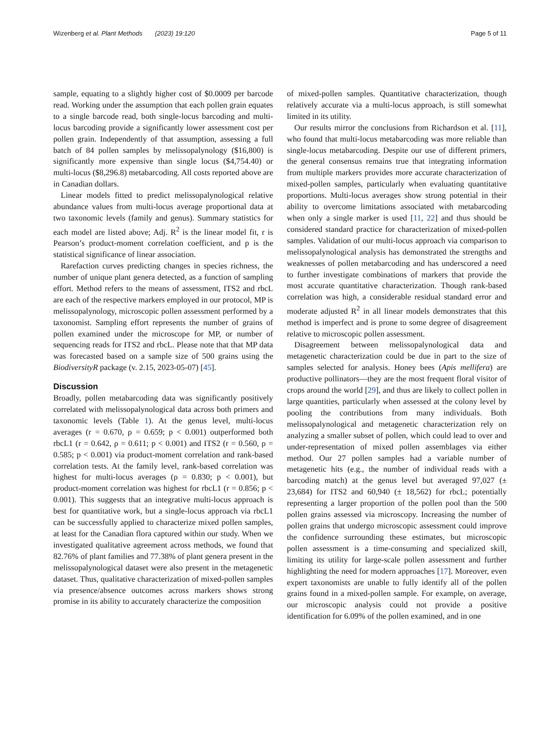Wizenberg et al. Plant Methods (2023) 19:120 Page 5 of 11
sample, equating to a slightly higher cost of $0.0009 per barcode read. Working under the assumption that each pollen grain equates to a single barcode read, both single-locus barcoding and multi-locus barcoding provide a significantly lower assessment cost per pollen grain. Independently of that assumption, assessing a full batch of 84 pollen samples by melissopalynology ($16,800) is significantly more expensive than single locus ($4,754.40) or multi-locus ($8,296.8) metabarcoding. All costs reported above are in Canadian dollars.
Linear models fitted to predict melissopalynological relative abundance values from multi-locus average proportional data at two taxonomic levels (family and genus). Summary statistics for each model are listed above; Adj. R<sup>2</sup> is the linear model fit, r is Pearson’s product-moment correlation coefficient, and p is the statistical significance of linear association.
Rarefaction curves predicting changes in species richness, the number of unique plant genera detected, as a function of sampling effort. Method refers to the means of assessment, ITS2 and rbcL are each of the respective markers employed in our protocol, MP is melissopalynology, microscopic pollen assessment performed by a taxonomist. Sampling effort represents the number of grains of pollen examined under the microscope for MP, or number of sequencing reads for ITS2 and rbcL. Please note that that MP data was forecasted based on a sample size of 500 grains using the BiodiversityR package (v. 2.15, 2023-05-07) [45].
Discussion
Broadly, pollen metabarcoding data was significantly positively correlated with melissopalynological data across both primers and taxonomic levels (Table 1). At the genus level, multi-locus averages (r = 0.670, ρ = 0.659; p < 0.001) outperformed both rbcL1 (r = 0.642, ρ = 0.611; p < 0.001) and ITS2 (r = 0.560, ρ = 0.585; p < 0.001) via product-moment correlation and rank-based correlation tests. At the family level, rank-based correlation was highest for multi-locus averages (ρ = 0.830; p < 0.001), but product-moment correlation was highest for rbcL1 (r = 0.856; p < 0.001). This suggests that an integrative multi-locus approach is best for quantitative work, but a single-locus approach via rbcL1 can be successfully applied to characterize mixed pollen samples, at least for the Canadian flora captured within our study. When we investigated qualitative agreement across methods, we found that 82.76% of plant families and 77.38% of plant genera present in the melissopalynological dataset were also present in the metagenetic dataset. Thus, qualitative characterization of mixed-pollen samples via presence/absence outcomes across markers shows strong promise in its ability to accurately characterize the composition
of mixed-pollen samples. Quantitative characterization, though relatively accurate via a multi-locus approach, is still somewhat limited in its utility.
Our results mirror the conclusions from Richardson et al. [11], who found that multi-locus metabarcoding was more reliable than single-locus metabarcoding. Despite our use of different primers, the general consensus remains true that integrating information from multiple markers provides more accurate characterization of mixed-pollen samples, particularly when evaluating quantitative proportions. Multi-locus averages show strong potential in their ability to overcome limitations associated with metabarcoding when only a single marker is used [11, 22] and thus should be considered standard practice for characterization of mixed-pollen samples. Validation of our multi-locus approach via comparison to melissopalynological analysis has demonstrated the strengths and weaknesses of pollen metabarcoding and has underscored a need to further investigate combinations of markers that provide the most accurate quantitative characterization. Though rank-based correlation was high, a considerable residual standard error and moderate adjusted R<sup>2</sup> in all linear models demonstrates that this method is imperfect and is prone to some degree of disagreement relative to microscopic pollen assessment.
Disagreement between melissopalynological data and metagenetic characterization could be due in part to the size of samples selected for analysis. Honey bees (Apis mellifera) are productive pollinators—they are the most frequent floral visitor of crops around the world [29], and thus are likely to collect pollen in large quantities, particularly when assessed at the colony level by pooling the contributions from many individuals. Both melissopalynological and metagenetic characterization rely on analyzing a smaller subset of pollen, which could lead to over and under-representation of mixed pollen assemblages via either method. Our 27 pollen samples had a variable number of metagenetic hits (e.g., the number of individual reads with a barcoding match) at the genus level but averaged 97,027 (± 23,684) for ITS2 and 60,940 (± 18,562) for rbcL; potentially representing a larger proportion of the pollen pool than the 500 pollen grains assessed via microscopy. Increasing the number of pollen grains that undergo microscopic assessment could improve the confidence surrounding these estimates, but microscopic pollen assessment is a time-consuming and specialized skill, limiting its utility for large-scale pollen assessment and further highlighting the need for modern approaches [17]. Moreover, even expert taxonomists are unable to fully identify all of the pollen grains found in a mixed-pollen sample. For example, on average, our microscopic analysis could not provide a positive identification for 6.09% of the pollen examined, and in one